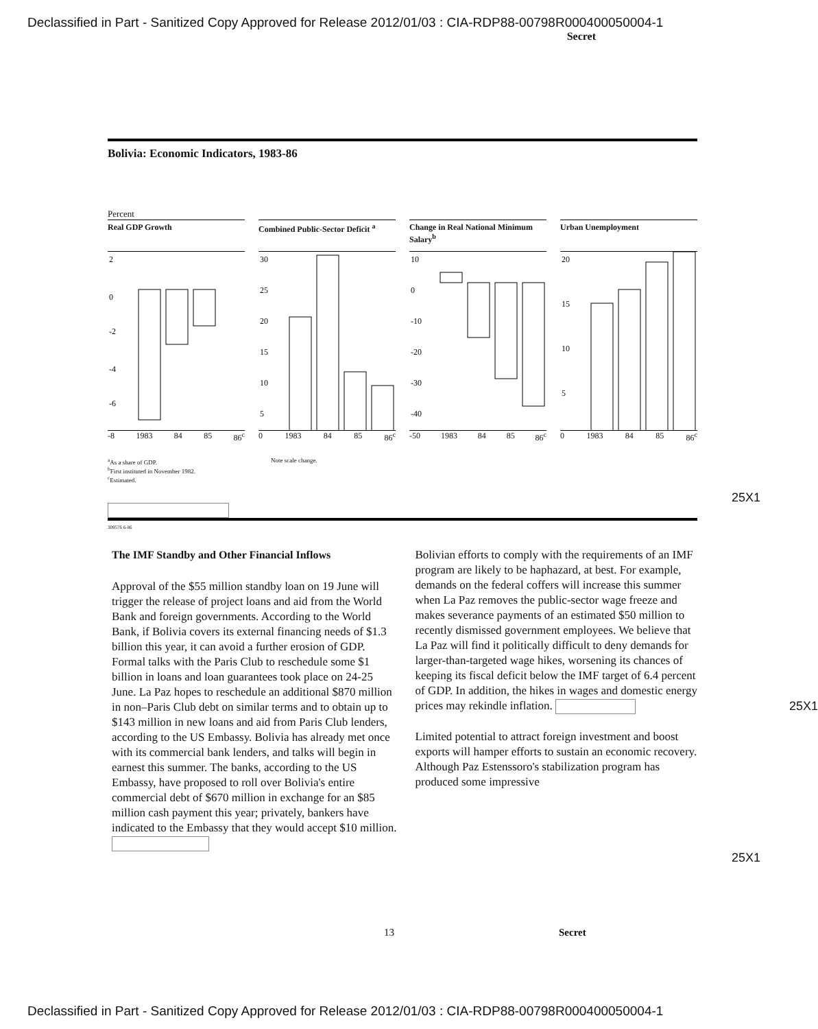Declassified in Part - Sanitized Copy Approved for Release 2012/01/03 : CIA-RDP88-00798R000400050004-1
Secret
Bolivia: Economic Indicators, 1983-86
Percent
Real GDP Growth
2
0
-2
-4
-6
-8 1983 84 85 86<sup>c</sup>
Combined Public-Sector Deficit <sup>a</sup>
30
25
20
15
10
5
0 1983 84 85 86<sup>c</sup>
Change in Real National Minimum Salary<sup>b</sup>
10
0
-10
-20
-30
-40
-50 1983 84 85 86<sup>c</sup>
Urban Unemployment
20
15
10
5
0 1983 84 85 86<sup>c</sup>
<sup>a</sup> As a share of GDP.
<sup>b</sup> First instituted in November 1982.
<sup>c</sup> Estimated.
Note scale change.
25X1
309576 6-86
The IMF Standby and Other Financial Inflows
Approval of the $55 million standby loan on 19 June will trigger the release of project loans and aid from the World Bank and foreign governments. According to the World Bank, if Bolivia covers its external financing needs of $1.3 billion this year, it can avoid a further erosion of GDP. Formal talks with the Paris Club to reschedule some $1 billion in loans and loan guarantees took place on 24-25 June. La Paz hopes to reschedule an additional $870 million in non–Paris Club debt on similar terms and to obtain up to $143 million in new loans and aid from Paris Club lenders, according to the US Embassy. Bolivia has already met once with its commercial bank lenders, and talks will begin in earnest this summer. The banks, according to the US Embassy, have proposed to roll over Bolivia's entire commercial debt of $670 million in exchange for an $85 million cash payment this year; privately, bankers have indicated to the Embassy that they would accept $10 million.
Bolivian efforts to comply with the requirements of an IMF program are likely to be haphazard, at best. For example, demands on the federal coffers will increase this summer when La Paz removes the public-sector wage freeze and makes severance payments of an estimated $50 million to recently dismissed government employees. We believe that La Paz will find it politically difficult to deny demands for larger-than-targeted wage hikes, worsening its chances of keeping its fiscal deficit below the IMF target of 6.4 percent of GDP. In addition, the hikes in wages and domestic energy prices may rekindle inflation. 25X1
Limited potential to attract foreign investment and boost exports will hamper efforts to sustain an economic recovery. Although Paz Estenssoro's stabilization program has produced some impressive
25X1
13 Secret
Declassified in Part - Sanitized Copy Approved for Release 2012/01/03 : CIA-RDP88-00798R000400050004-1